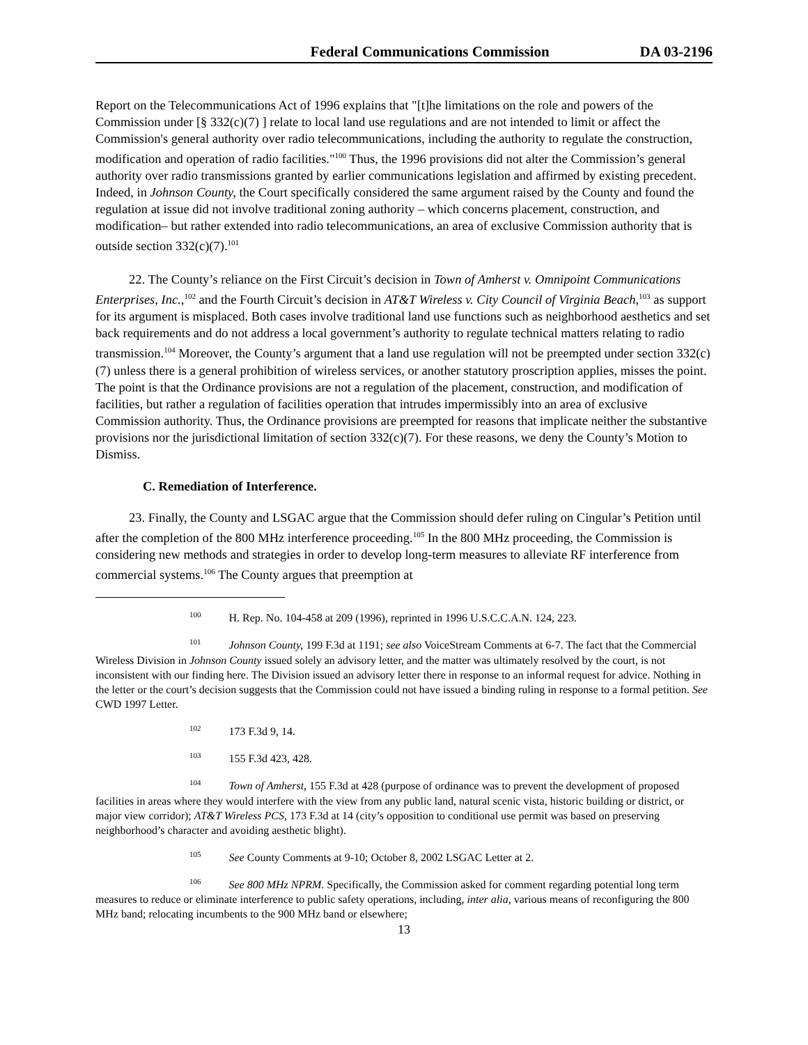Federal Communications Commission DA 03-2196
Report on the Telecommunications Act of 1996 explains that "[t]he limitations on the role and powers of the Commission under [§ 332(c)(7) ] relate to local land use regulations and are not intended to limit or affect the Commission's general authority over radio telecommunications, including the authority to regulate the construction, modification and operation of radio facilities."<sup>100</sup> Thus, the 1996 provisions did not alter the Commission’s general authority over radio transmissions granted by earlier communications legislation and affirmed by existing precedent. Indeed, in Johnson County, the Court specifically considered the same argument raised by the County and found the regulation at issue did not involve traditional zoning authority – which concerns placement, construction, and modification– but rather extended into radio telecommunications, an area of exclusive Commission authority that is outside section 332(c)(7).<sup>101</sup>
22. The County’s reliance on the First Circuit’s decision in Town of Amherst v. Omnipoint Communications Enterprises, Inc.,<sup>102</sup> and the Fourth Circuit’s decision in AT&T Wireless v. City Council of Virginia Beach,<sup>103</sup> as support for its argument is misplaced. Both cases involve traditional land use functions such as neighborhood aesthetics and set back requirements and do not address a local government’s authority to regulate technical matters relating to radio transmission.<sup>104</sup> Moreover, the County’s argument that a land use regulation will not be preempted under section 332(c)(7) unless there is a general prohibition of wireless services, or another statutory proscription applies, misses the point. The point is that the Ordinance provisions are not a regulation of the placement, construction, and modification of facilities, but rather a regulation of facilities operation that intrudes impermissibly into an area of exclusive Commission authority. Thus, the Ordinance provisions are preempted for reasons that implicate neither the substantive provisions nor the jurisdictional limitation of section 332(c)(7). For these reasons, we deny the County’s Motion to Dismiss.
C. Remediation of Interference.
23. Finally, the County and LSGAC argue that the Commission should defer ruling on Cingular’s Petition until after the completion of the 800 MHz interference proceeding.<sup>105</sup> In the 800 MHz proceeding, the Commission is considering new methods and strategies in order to develop long-term measures to alleviate RF interference from commercial systems.<sup>106</sup> The County argues that preemption at
<sup>100</sup>H. Rep. No. 104-458 at 209 (1996), reprinted in 1996 U.S.C.C.A.N. 124, 223.
<sup>101</sup> Johnson County, 199 F.3d at 1191; see also VoiceStream Comments at 6-7. The fact that the Commercial Wireless Division in Johnson County issued solely an advisory letter, and the matter was ultimately resolved by the court, is not inconsistent with our finding here. The Division issued an advisory letter there in response to an informal request for advice. Nothing in the letter or the court’s decision suggests that the Commission could not have issued a binding ruling in response to a formal petition. See CWD 1997 Letter.
<sup>102</sup> 173 F.3d 9, 14.
<sup>103</sup> 155 F.3d 423, 428.
<sup>104</sup> Town of Amherst, 155 F.3d at 428 (purpose of ordinance was to prevent the development of proposed facilities in areas where they would interfere with the view from any public land, natural scenic vista, historic building or district, or major view corridor); AT&T Wireless PCS, 173 F.3d at 14 (city’s opposition to conditional use permit was based on preserving neighborhood’s character and avoiding aesthetic blight).
<sup>105</sup> See County Comments at 9-10; October 8, 2002 LSGAC Letter at 2.
<sup>106</sup> See 800 MHz NPRM. Specifically, the Commission asked for comment regarding potential long term measures to reduce or eliminate interference to public safety operations, including, inter alia, various means of reconfiguring the 800 MHz band; relocating incumbents to the 900 MHz band or elsewhere;
13